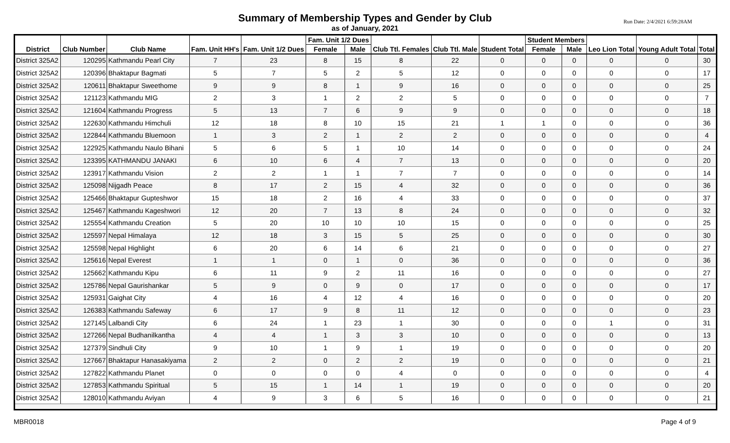Summary of Membership Types and Gender by Club
as of January, 2021
Run Date: 2/4/2021 6:59:28AM
| District | Club Number | Club Name | Fam. Unit HH's | Fam. Unit 1/2 Dues | Fam. Unit 1/2 Dues | | Club Ttl. Females | Club Ttl. Male | Student Total | Student Members | | Leo Lion Total | Young Adult Total | Total |
| --- | --- | --- | --- | --- | --- | --- | --- | --- | --- | --- | --- | --- | --- | --- |
| | | | | | Female | Male | | | | Female | Male | | | |
| District 325A2 | 120295 | Kathmandu Pearl City | 7 | 23 | 8 | 15 | 8 | 22 | 0 | 0 | 0 | 0 | 0 | 30 |
| District 325A2 | 120396 | Bhaktapur Bagmati | 5 | 7 | 5 | 2 | 5 | 12 | 0 | 0 | 0 | 0 | 0 | 17 |
| District 325A2 | 120611 | Bhaktapur Sweethome | 9 | 9 | 8 | 1 | 9 | 16 | 0 | 0 | 0 | 0 | 0 | 25 |
| District 325A2 | 121123 | Kathmandu MIG | 2 | 3 | 1 | 2 | 2 | 5 | 0 | 0 | 0 | 0 | 0 | 7 |
| District 325A2 | 121604 | Kathmandu Progress | 5 | 13 | 7 | 6 | 9 | 9 | 0 | 0 | 0 | 0 | 0 | 18 |
| District 325A2 | 122630 | Kathmandu Himchuli | 12 | 18 | 8 | 10 | 15 | 21 | 1 | 1 | 0 | 0 | 0 | 36 |
| District 325A2 | 122844 | Kathmandu Bluemoon | 1 | 3 | 2 | 1 | 2 | 2 | 0 | 0 | 0 | 0 | 0 | 4 |
| District 325A2 | 122925 | Kathmandu Naulo Bihani | 5 | 6 | 5 | 1 | 10 | 14 | 0 | 0 | 0 | 0 | 0 | 24 |
| District 325A2 | 123395 | KATHMANDU JANAKI | 6 | 10 | 6 | 4 | 7 | 13 | 0 | 0 | 0 | 0 | 0 | 20 |
| District 325A2 | 123917 | Kathmandu Vision | 2 | 2 | 1 | 1 | 7 | 7 | 0 | 0 | 0 | 0 | 0 | 14 |
| District 325A2 | 125098 | Nijgadh Peace | 8 | 17 | 2 | 15 | 4 | 32 | 0 | 0 | 0 | 0 | 0 | 36 |
| District 325A2 | 125466 | Bhaktapur Gupteshwor | 15 | 18 | 2 | 16 | 4 | 33 | 0 | 0 | 0 | 0 | 0 | 37 |
| District 325A2 | 125467 | Kathmandu Kageshwori | 12 | 20 | 7 | 13 | 8 | 24 | 0 | 0 | 0 | 0 | 0 | 32 |
| District 325A2 | 125554 | Kathmandu Creation | 5 | 20 | 10 | 10 | 10 | 15 | 0 | 0 | 0 | 0 | 0 | 25 |
| District 325A2 | 125597 | Nepal Himalaya | 12 | 18 | 3 | 15 | 5 | 25 | 0 | 0 | 0 | 0 | 0 | 30 |
| District 325A2 | 125598 | Nepal Highlight | 6 | 20 | 6 | 14 | 6 | 21 | 0 | 0 | 0 | 0 | 0 | 27 |
| District 325A2 | 125616 | Nepal Everest | 1 | 1 | 0 | 1 | 0 | 36 | 0 | 0 | 0 | 0 | 0 | 36 |
| District 325A2 | 125662 | Kathmandu Kipu | 6 | 11 | 9 | 2 | 11 | 16 | 0 | 0 | 0 | 0 | 0 | 27 |
| District 325A2 | 125786 | Nepal Gaurishankar | 5 | 9 | 0 | 9 | 0 | 17 | 0 | 0 | 0 | 0 | 0 | 17 |
| District 325A2 | 125931 | Gaighat City | 4 | 16 | 4 | 12 | 4 | 16 | 0 | 0 | 0 | 0 | 0 | 20 |
| District 325A2 | 126383 | Kathmandu Safeway | 6 | 17 | 9 | 8 | 11 | 12 | 0 | 0 | 0 | 0 | 0 | 23 |
| District 325A2 | 127145 | Lalbandi City | 6 | 24 | 1 | 23 | 1 | 30 | 0 | 0 | 0 | 1 | 0 | 31 |
| District 325A2 | 127266 | Nepal Budhanilkantha | 4 | 4 | 1 | 3 | 3 | 10 | 0 | 0 | 0 | 0 | 0 | 13 |
| District 325A2 | 127379 | Sindhuli City | 9 | 10 | 1 | 9 | 1 | 19 | 0 | 0 | 0 | 0 | 0 | 20 |
| District 325A2 | 127667 | Bhaktapur Hanasakiyama | 2 | 2 | 0 | 2 | 2 | 19 | 0 | 0 | 0 | 0 | 0 | 21 |
| District 325A2 | 127822 | Kathmandu Planet | 0 | 0 | 0 | 0 | 4 | 0 | 0 | 0 | 0 | 0 | 0 | 4 |
| District 325A2 | 127853 | Kathmandu Spiritual | 5 | 15 | 1 | 14 | 1 | 19 | 0 | 0 | 0 | 0 | 0 | 20 |
| District 325A2 | 128010 | Kathmandu Aviyan | 4 | 9 | 3 | 6 | 5 | 16 | 0 | 0 | 0 | 0 | 0 | 21 |
MBR0018 Page 4 of 9